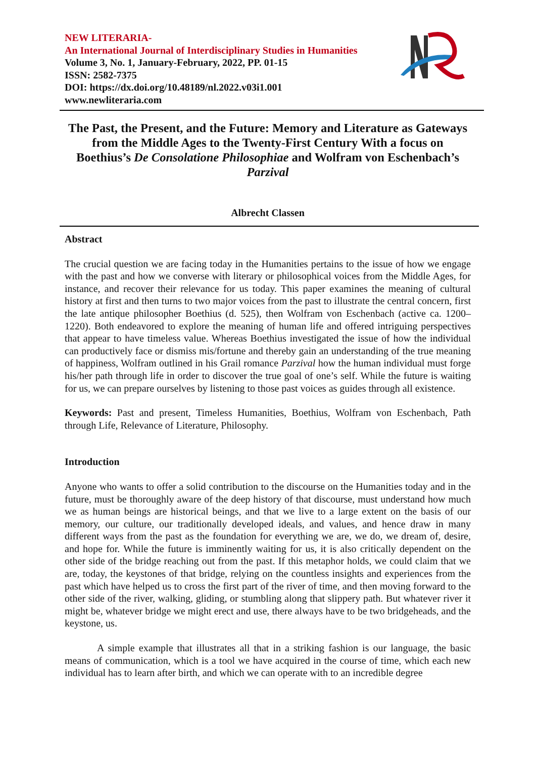NEW LITERARIA-
An International Journal of Interdisciplinary Studies in Humanities
Volume 3, No. 1, January-February, 2022, PP. 01-15
ISSN: 2582-7375
DOI: https://dx.doi.org/10.48189/nl.2022.v03i1.001
www.newliteraria.com
The Past, the Present, and the Future: Memory and Literature as Gateways from the Middle Ages to the Twenty-First Century With a focus on Boethius’s De Consolatione Philosophiae and Wolfram von Eschenbach’s Parzival
Albrecht Classen
Abstract
The crucial question we are facing today in the Humanities pertains to the issue of how we engage with the past and how we converse with literary or philosophical voices from the Middle Ages, for instance, and recover their relevance for us today. This paper examines the meaning of cultural history at first and then turns to two major voices from the past to illustrate the central concern, first the late antique philosopher Boethius (d. 525), then Wolfram von Eschenbach (active ca. 1200–1220). Both endeavored to explore the meaning of human life and offered intriguing perspectives that appear to have timeless value. Whereas Boethius investigated the issue of how the individual can productively face or dismiss mis/fortune and thereby gain an understanding of the true meaning of happiness, Wolfram outlined in his Grail romance Parzival how the human individual must forge his/her path through life in order to discover the true goal of one’s self. While the future is waiting for us, we can prepare ourselves by listening to those past voices as guides through all existence.
Keywords: Past and present, Timeless Humanities, Boethius, Wolfram von Eschenbach, Path through Life, Relevance of Literature, Philosophy.
Introduction
Anyone who wants to offer a solid contribution to the discourse on the Humanities today and in the future, must be thoroughly aware of the deep history of that discourse, must understand how much we as human beings are historical beings, and that we live to a large extent on the basis of our memory, our culture, our traditionally developed ideals, and values, and hence draw in many different ways from the past as the foundation for everything we are, we do, we dream of, desire, and hope for. While the future is imminently waiting for us, it is also critically dependent on the other side of the bridge reaching out from the past. If this metaphor holds, we could claim that we are, today, the keystones of that bridge, relying on the countless insights and experiences from the past which have helped us to cross the first part of the river of time, and then moving forward to the other side of the river, walking, gliding, or stumbling along that slippery path. But whatever river it might be, whatever bridge we might erect and use, there always have to be two bridgeheads, and the keystone, us.
A simple example that illustrates all that in a striking fashion is our language, the basic means of communication, which is a tool we have acquired in the course of time, which each new individual has to learn after birth, and which we can operate with to an incredible degree